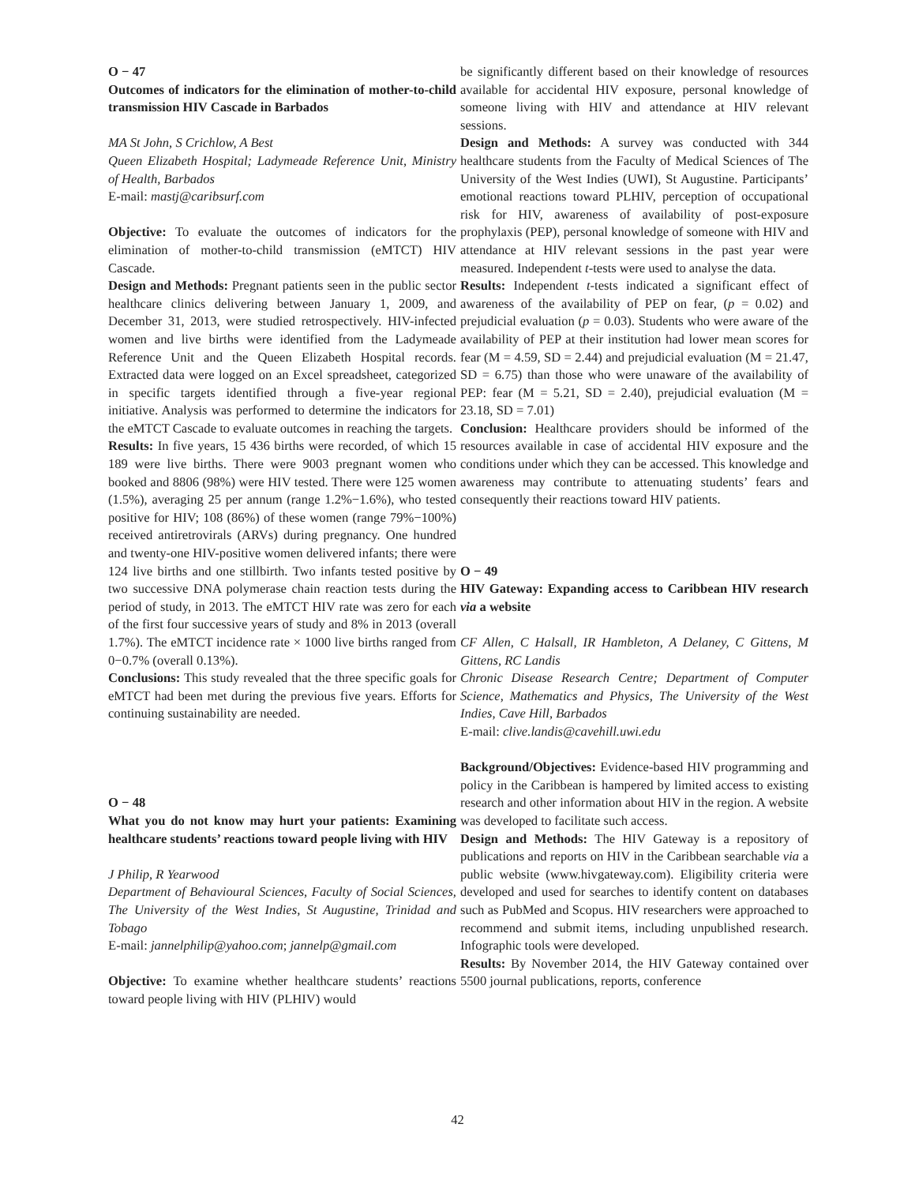O − 47
Outcomes of indicators for the elimination of mother-to-child transmission HIV Cascade in Barbados
MA St John, S Crichlow, A Best
Queen Elizabeth Hospital; Ladymeade Reference Unit, Ministry of Health, Barbados
E-mail: mastj@caribsurf.com
Objective: To evaluate the outcomes of indicators for the elimination of mother-to-child transmission (eMTCT) HIV Cascade.
Design and Methods: Pregnant patients seen in the public sector healthcare clinics delivering between January 1, 2009, and December 31, 2013, were studied retrospectively. HIV-infected women and live births were identified from the Ladymeade Reference Unit and the Queen Elizabeth Hospital records. Extracted data were logged on an Excel spreadsheet, categorized in specific targets identified through a five-year regional initiative. Analysis was performed to determine the indicators for the eMTCT Cascade to evaluate outcomes in reaching the targets.
Results: In five years, 15 436 births were recorded, of which 15 189 were live births. There were 9003 pregnant women who booked and 8806 (98%) were HIV tested. There were 125 women (1.5%), averaging 25 per annum (range 1.2%−1.6%), who tested positive for HIV; 108 (86%) of these women (range 79%−100%) received antiretrovirals (ARVs) during pregnancy. One hundred and twenty-one HIV-positive women delivered infants; there were 124 live births and one stillbirth. Two infants tested positive by two successive DNA polymerase chain reaction tests during the period of study, in 2013. The eMTCT HIV rate was zero for each of the first four successive years of study and 8% in 2013 (overall 1.7%). The eMTCT incidence rate × 1000 live births ranged from 0−0.7% (overall 0.13%).
Conclusions: This study revealed that the three specific goals for eMTCT had been met during the previous five years. Efforts for continuing sustainability are needed.
O − 48
What you do not know may hurt your patients: Examining healthcare students’ reactions toward people living with HIV
J Philip, R Yearwood
Department of Behavioural Sciences, Faculty of Social Sciences, The University of the West Indies, St Augustine, Trinidad and Tobago
E-mail: jannelphilip@yahoo.com; jannelp@gmail.com
Objective: To examine whether healthcare students’ reactions toward people living with HIV (PLHIV) would
be significantly different based on their knowledge of resources available for accidental HIV exposure, personal knowledge of someone living with HIV and attendance at HIV relevant sessions.
Design and Methods: A survey was conducted with 344 healthcare students from the Faculty of Medical Sciences of The University of the West Indies (UWI), St Augustine. Participants’ emotional reactions toward PLHIV, perception of occupational risk for HIV, awareness of availability of post-exposure prophylaxis (PEP), personal knowledge of someone with HIV and attendance at HIV relevant sessions in the past year were measured. Independent t-tests were used to analyse the data.
Results: Independent t-tests indicated a significant effect of awareness of the availability of PEP on fear, (p = 0.02) and prejudicial evaluation (p = 0.03). Students who were aware of the availability of PEP at their institution had lower mean scores for fear (M = 4.59, SD = 2.44) and prejudicial evaluation (M = 21.47, SD = 6.75) than those who were unaware of the availability of PEP: fear (M = 5.21, SD = 2.40), prejudicial evaluation (M = 23.18, SD = 7.01)
Conclusion: Healthcare providers should be informed of the resources available in case of accidental HIV exposure and the conditions under which they can be accessed. This knowledge and awareness may contribute to attenuating students’ fears and consequently their reactions toward HIV patients.
O − 49
HIV Gateway: Expanding access to Caribbean HIV research via a website
CF Allen, C Halsall, IR Hambleton, A Delaney, C Gittens, M Gittens, RC Landis
Chronic Disease Research Centre; Department of Computer Science, Mathematics and Physics, The University of the West Indies, Cave Hill, Barbados
E-mail: clive.landis@cavehill.uwi.edu
Background/Objectives: Evidence-based HIV programming and policy in the Caribbean is hampered by limited access to existing research and other information about HIV in the region. A website was developed to facilitate such access.
Design and Methods: The HIV Gateway is a repository of publications and reports on HIV in the Caribbean searchable via a public website (www.hivgateway.com). Eligibility criteria were developed and used for searches to identify content on databases such as PubMed and Scopus. HIV researchers were approached to recommend and submit items, including unpublished research. Infographic tools were developed.
Results: By November 2014, the HIV Gateway contained over 5500 journal publications, reports, conference
42